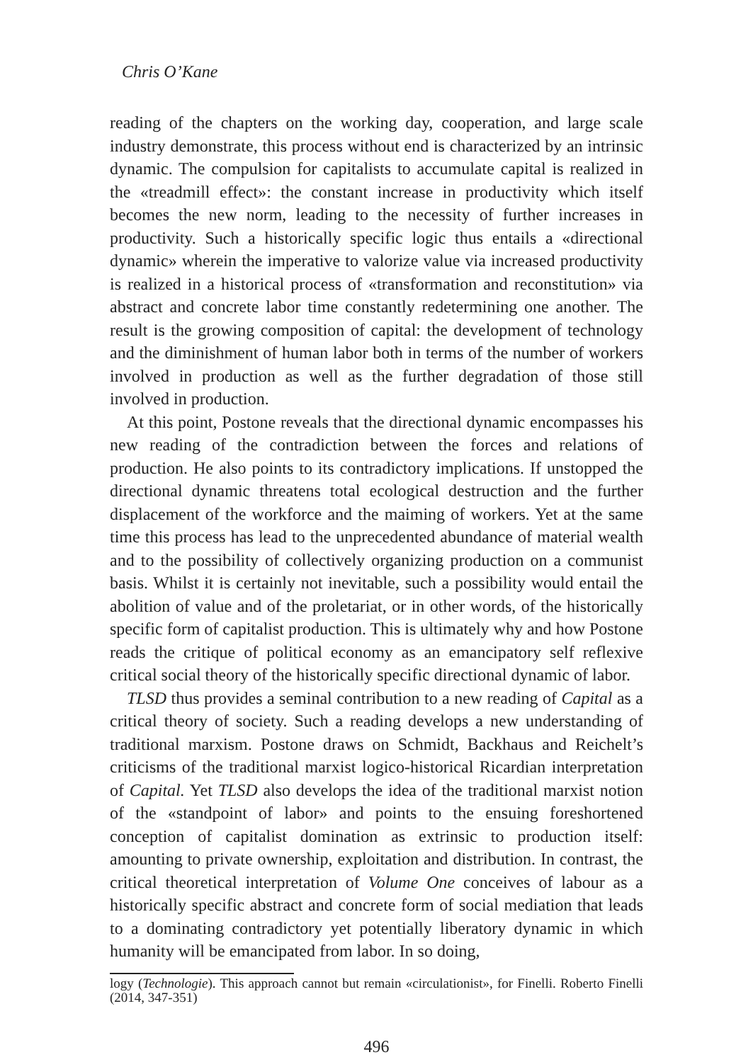Chris O’Kane
reading of the chapters on the working day, cooperation, and large scale industry demonstrate, this process without end is characterized by an intrinsic dynamic. The compulsion for capitalists to accumulate capital is realized in the «treadmill effect»: the constant increase in productivity which itself becomes the new norm, leading to the necessity of further increases in productivity. Such a historically specific logic thus entails a «directional dynamic» wherein the imperative to valorize value via increased productivity is realized in a historical process of «transformation and reconstitution» via abstract and concrete labor time constantly redetermining one another. The result is the growing composition of capital: the development of technology and the diminishment of human labor both in terms of the number of workers involved in production as well as the further degradation of those still involved in production.
At this point, Postone reveals that the directional dynamic encompasses his new reading of the contradiction between the forces and relations of production. He also points to its contradictory implications. If unstopped the directional dynamic threatens total ecological destruction and the further displacement of the workforce and the maiming of workers. Yet at the same time this process has lead to the unprecedented abundance of material wealth and to the possibility of collectively organizing production on a communist basis. Whilst it is certainly not inevitable, such a possibility would entail the abolition of value and of the proletariat, or in other words, of the historically specific form of capitalist production. This is ultimately why and how Postone reads the critique of political economy as an emancipatory self reflexive critical social theory of the historically specific directional dynamic of labor.
TLSD thus provides a seminal contribution to a new reading of Capital as a critical theory of society. Such a reading develops a new understanding of traditional marxism. Postone draws on Schmidt, Backhaus and Reichelt’s criticisms of the traditional marxist logico-historical Ricardian interpretation of Capital. Yet TLSD also develops the idea of the traditional marxist notion of the «standpoint of labor» and points to the ensuing foreshortened conception of capitalist domination as extrinsic to production itself: amounting to private ownership, exploitation and distribution. In contrast, the critical theoretical interpretation of Volume One conceives of labour as a historically specific abstract and concrete form of social mediation that leads to a dominating contradictory yet potentially liberatory dynamic in which humanity will be emancipated from labor. In so doing,
logy (Technologie). This approach cannot but remain «circulationist», for Finelli. Roberto Finelli (2014, 347-351)
496